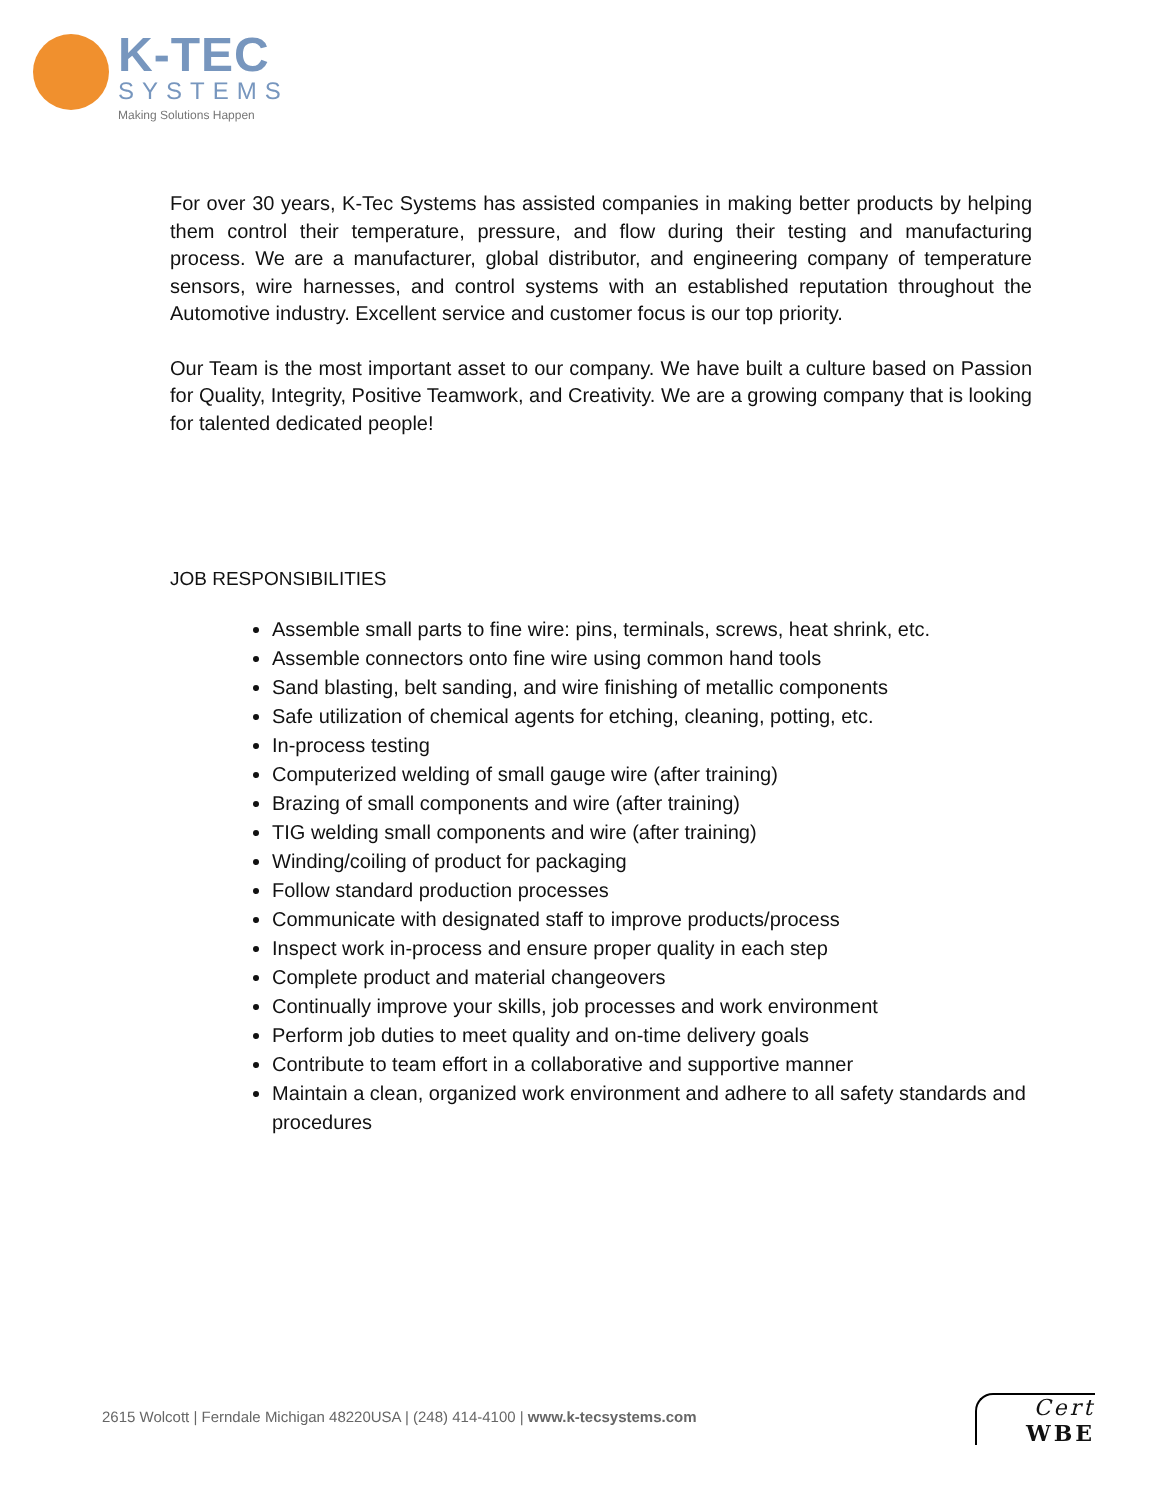K-TEC
SYSTEMS
Making Solutions Happen
For over 30 years, K-Tec Systems has assisted companies in making better products by helping them control their temperature, pressure, and flow during their testing and manufacturing process. We are a manufacturer, global distributor, and engineering company of temperature sensors, wire harnesses, and control systems with an established reputation throughout the Automotive industry. Excellent service and customer focus is our top priority.
Our Team is the most important asset to our company. We have built a culture based on Passion for Quality, Integrity, Positive Teamwork, and Creativity. We are a growing company that is looking for talented dedicated people!
JOB RESPONSIBILITIES
Assemble small parts to fine wire: pins, terminals, screws, heat shrink, etc.
Assemble connectors onto fine wire using common hand tools
Sand blasting, belt sanding, and wire finishing of metallic components
Safe utilization of chemical agents for etching, cleaning, potting, etc.
In-process testing
Computerized welding of small gauge wire (after training)
Brazing of small components and wire (after training)
TIG welding small components and wire (after training)
Winding/coiling of product for packaging
Follow standard production processes
Communicate with designated staff to improve products/process
Inspect work in-process and ensure proper quality in each step
Complete product and material changeovers
Continually improve your skills, job processes and work environment
Perform job duties to meet quality and on-time delivery goals
Contribute to team effort in a collaborative and supportive manner
Maintain a clean, organized work environment and adhere to all safety standards and procedures
2615 Wolcott | Ferndale Michigan 48220USA | (248) 414-4100 | www.k-tecsystems.com
Cert
WBE